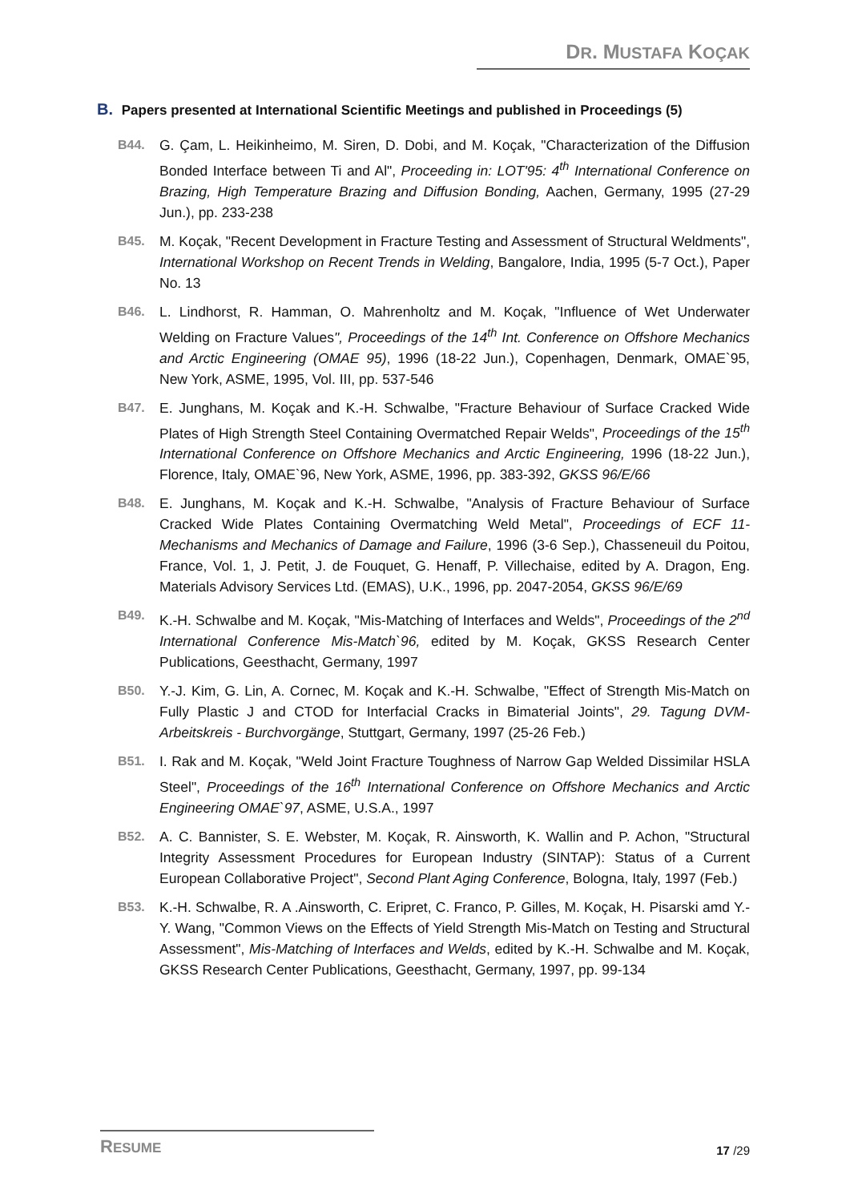DR. MUSTAFA KOÇAK
B. Papers presented at International Scientific Meetings and published in Proceedings (5)
B44. G. Çam, L. Heikinheimo, M. Siren, D. Dobi, and M. Koçak, "Characterization of the Diffusion Bonded Interface between Ti and Al", Proceeding in: LOT'95: 4<sup>th</sup> International Conference on Brazing, High Temperature Brazing and Diffusion Bonding, Aachen, Germany, 1995 (27-29 Jun.), pp. 233-238
B45. M. Koçak, "Recent Development in Fracture Testing and Assessment of Structural Weldments", International Workshop on Recent Trends in Welding, Bangalore, India, 1995 (5-7 Oct.), Paper No. 13
B46. L. Lindhorst, R. Hamman, O. Mahrenholtz and M. Koçak, "Influence of Wet Underwater Welding on Fracture Values", Proceedings of the 14<sup>th</sup> Int. Conference on Offshore Mechanics and Arctic Engineering (OMAE 95), 1996 (18-22 Jun.), Copenhagen, Denmark, OMAE`95, New York, ASME, 1995, Vol. III, pp. 537-546
B47. E. Junghans, M. Koçak and K.-H. Schwalbe, "Fracture Behaviour of Surface Cracked Wide Plates of High Strength Steel Containing Overmatched Repair Welds", Proceedings of the 15<sup>th</sup> International Conference on Offshore Mechanics and Arctic Engineering, 1996 (18-22 Jun.), Florence, Italy, OMAE`96, New York, ASME, 1996, pp. 383-392, GKSS 96/E/66
B48. E. Junghans, M. Koçak and K.-H. Schwalbe, "Analysis of Fracture Behaviour of Surface Cracked Wide Plates Containing Overmatching Weld Metal", Proceedings of ECF 11-Mechanisms and Mechanics of Damage and Failure, 1996 (3-6 Sep.), Chasseneuil du Poitou, France, Vol. 1, J. Petit, J. de Fouquet, G. Henaff, P. Villechaise, edited by A. Dragon, Eng. Materials Advisory Services Ltd. (EMAS), U.K., 1996, pp. 2047-2054, GKSS 96/E/69
B49. K.-H. Schwalbe and M. Koçak, "Mis-Matching of Interfaces and Welds", Proceedings of the 2<sup>nd</sup> International Conference Mis-Match`96, edited by M. Koçak, GKSS Research Center Publications, Geesthacht, Germany, 1997
B50. Y.-J. Kim, G. Lin, A. Cornec, M. Koçak and K.-H. Schwalbe, "Effect of Strength Mis-Match on Fully Plastic J and CTOD for Interfacial Cracks in Bimaterial Joints", 29. Tagung DVM-Arbeitskreis - Burchvorgänge, Stuttgart, Germany, 1997 (25-26 Feb.)
B51. I. Rak and M. Koçak, "Weld Joint Fracture Toughness of Narrow Gap Welded Dissimilar HSLA Steel", Proceedings of the 16<sup>th</sup> International Conference on Offshore Mechanics and Arctic Engineering OMAE`97, ASME, U.S.A., 1997
B52. A. C. Bannister, S. E. Webster, M. Koçak, R. Ainsworth, K. Wallin and P. Achon, "Structural Integrity Assessment Procedures for European Industry (SINTAP): Status of a Current European Collaborative Project", Second Plant Aging Conference, Bologna, Italy, 1997 (Feb.)
B53. K.-H. Schwalbe, R. A .Ainsworth, C. Eripret, C. Franco, P. Gilles, M. Koçak, H. Pisarski amd Y.-Y. Wang, "Common Views on the Effects of Yield Strength Mis-Match on Testing and Structural Assessment", Mis-Matching of Interfaces and Welds, edited by K.-H. Schwalbe and M. Koçak, GKSS Research Center Publications, Geesthacht, Germany, 1997, pp. 99-134
RESUME
17 /29